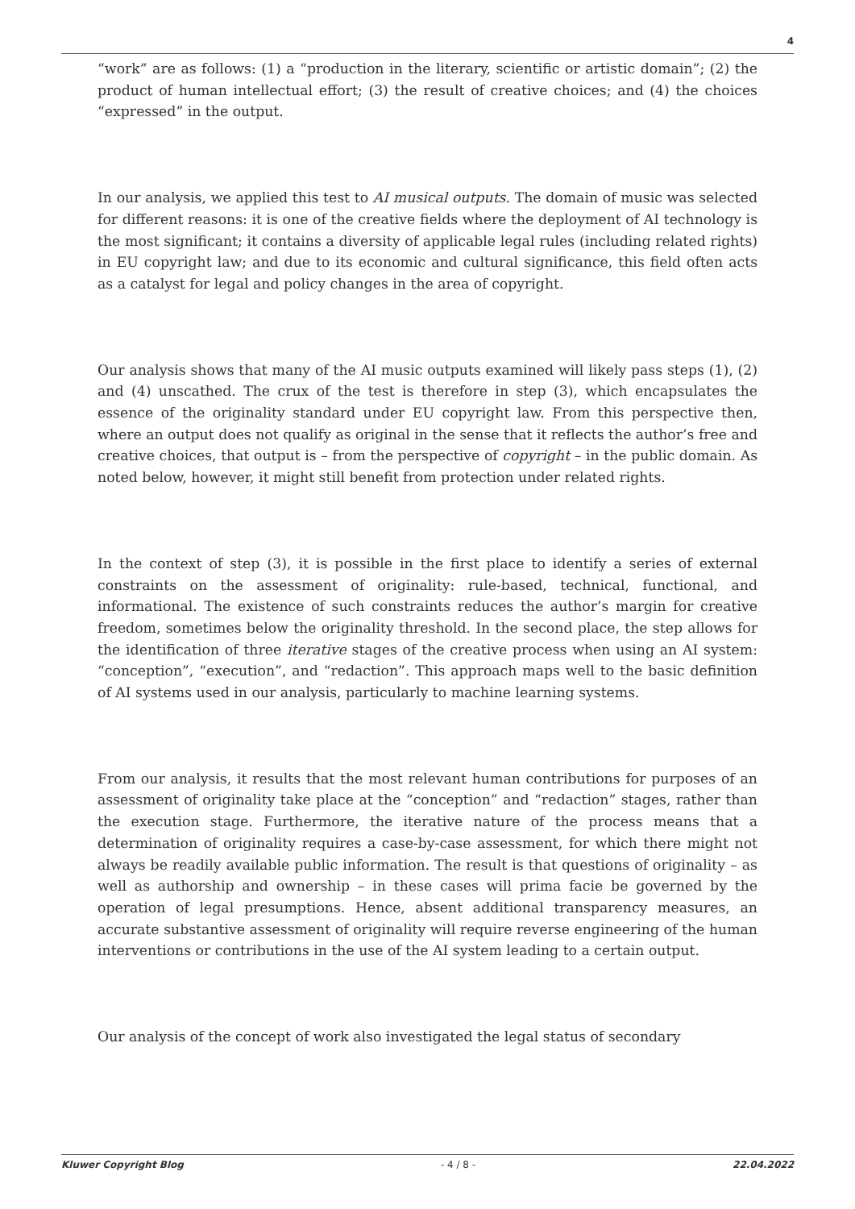4
“work” are as follows: (1) a “production in the literary, scientific or artistic domain”; (2) the product of human intellectual effort; (3) the result of creative choices; and (4) the choices “expressed” in the output.
In our analysis, we applied this test to AI musical outputs. The domain of music was selected for different reasons: it is one of the creative fields where the deployment of AI technology is the most significant; it contains a diversity of applicable legal rules (including related rights) in EU copyright law; and due to its economic and cultural significance, this field often acts as a catalyst for legal and policy changes in the area of copyright.
Our analysis shows that many of the AI music outputs examined will likely pass steps (1), (2) and (4) unscathed. The crux of the test is therefore in step (3), which encapsulates the essence of the originality standard under EU copyright law. From this perspective then, where an output does not qualify as original in the sense that it reflects the author’s free and creative choices, that output is – from the perspective of copyright – in the public domain. As noted below, however, it might still benefit from protection under related rights.
In the context of step (3), it is possible in the first place to identify a series of external constraints on the assessment of originality: rule-based, technical, functional, and informational. The existence of such constraints reduces the author’s margin for creative freedom, sometimes below the originality threshold. In the second place, the step allows for the identification of three iterative stages of the creative process when using an AI system: “conception”, “execution”, and “redaction”. This approach maps well to the basic definition of AI systems used in our analysis, particularly to machine learning systems.
From our analysis, it results that the most relevant human contributions for purposes of an assessment of originality take place at the “conception” and “redaction” stages, rather than the execution stage. Furthermore, the iterative nature of the process means that a determination of originality requires a case-by-case assessment, for which there might not always be readily available public information. The result is that questions of originality – as well as authorship and ownership – in these cases will prima facie be governed by the operation of legal presumptions. Hence, absent additional transparency measures, an accurate substantive assessment of originality will require reverse engineering of the human interventions or contributions in the use of the AI system leading to a certain output.
Our analysis of the concept of work also investigated the legal status of secondary
Kluwer Copyright Blog - 4 / 8 - 22.04.2022